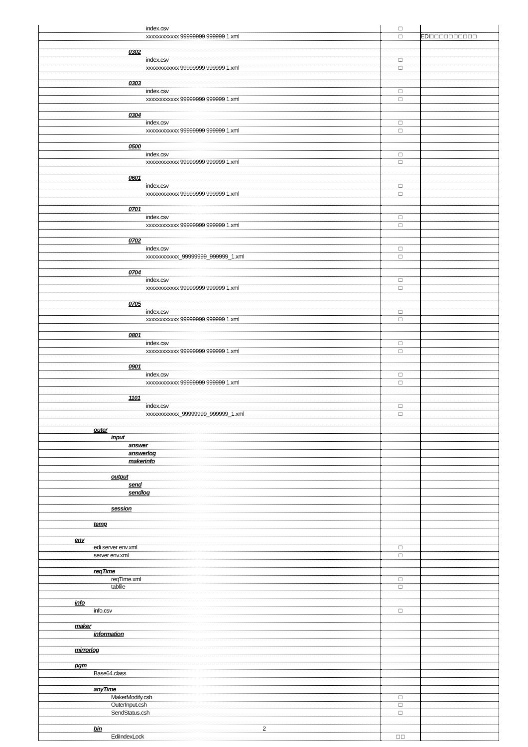| index.csv | □ | |
| xxxxxxxxxxxx 99999999 999999 1.xml | □ | EDI□ □ □ □ □ □ □ □ □ □ |
| 0302 | | |
| index.csv | □ | |
| xxxxxxxxxxxx 99999999 999999 1.xml | □ | |
| 0303 | | |
| index.csv | □ | |
| xxxxxxxxxxxx 99999999 999999 1.xml | □ | |
| 0304 | | |
| index.csv | □ | |
| xxxxxxxxxxxx 99999999 999999 1.xml | □ | |
| 0500 | | |
| index.csv | □ | |
| xxxxxxxxxxxx 99999999 999999 1.xml | □ | |
| 0601 | | |
| index.csv | □ | |
| xxxxxxxxxxxx 99999999 999999 1.xml | □ | |
| 0701 | | |
| index.csv | □ | |
| xxxxxxxxxxxx 99999999 999999 1.xml | □ | |
| 0702 | | |
| index.csv | □ | |
| xxxxxxxxxxxx_99999999_999999_1.xml | □ | |
| 0704 | | |
| index.csv | □ | |
| xxxxxxxxxxxx 99999999 999999 1.xml | □ | |
| 0705 | | |
| index.csv | □ | |
| xxxxxxxxxxxx 99999999 999999 1.xml | □ | |
| 0801 | | |
| index.csv | □ | |
| xxxxxxxxxxxx 99999999 999999 1.xml | □ | |
| 0901 | | |
| index.csv | □ | |
| xxxxxxxxxxxx 99999999 999999 1.xml | □ | |
| 1101 | | |
| index.csv | □ | |
| xxxxxxxxxxxx_99999999_999999_1.xml | □ | |
| outer | | |
| input | | |
| answer | | |
| answerlog | | |
| makerinfo | | |
| output | | |
| send | | |
| sendlog | | |
| session | | |
| temp | | |
| env | | |
| edi server env.xml | □ | |
| server env.xml | □ | |
| reqTime | | |
| reqTime.xml | □ | |
| tabfile | □ | |
| info | | |
| info.csv | □ | |
| maker | | |
| information | | |
| mirrorlog | | |
| pgm | | |
| Base64.class | | |
| anyTime | | |
| MakerModify.csh | □ | |
| OuterInput.csh | □ | |
| SendStatus.csh | □ | |
| bin 2 | | |
| EdiIndexLock | □ □ | |